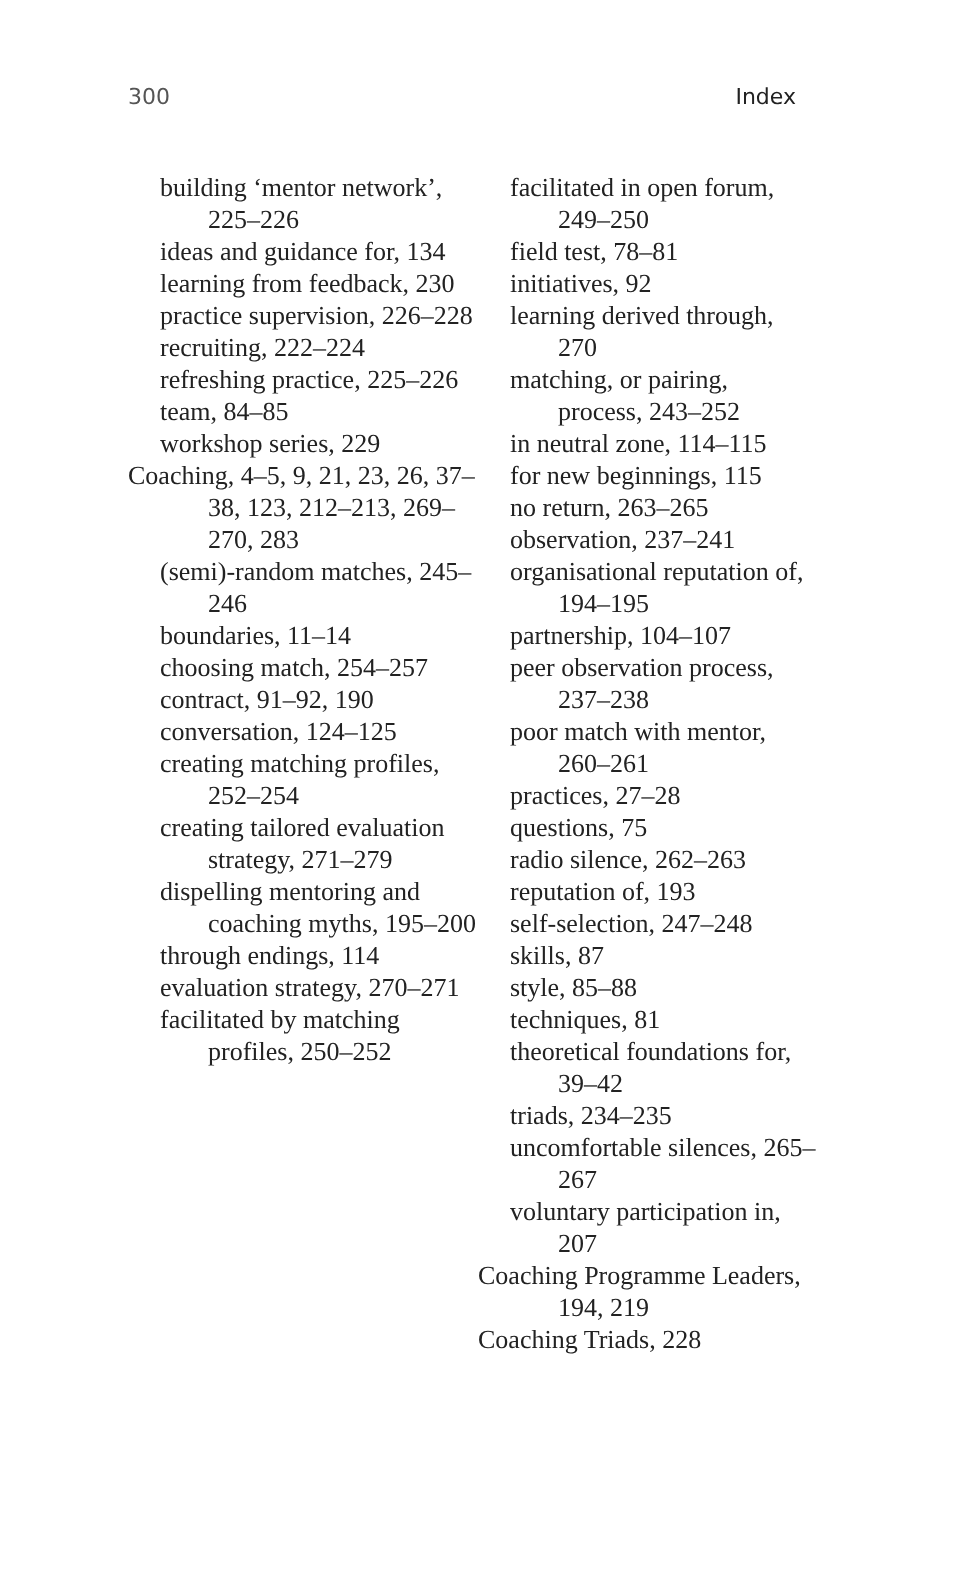300 Index
building ‘mentor network’, 225–226
ideas and guidance for, 134
learning from feedback, 230
practice supervision, 226–228
recruiting, 222–224
refreshing practice, 225–226
team, 84–85
workshop series, 229
Coaching, 4–5, 9, 21, 23, 26, 37–38, 123, 212–213, 269–270, 283
(semi)-random matches, 245–246
boundaries, 11–14
choosing match, 254–257
contract, 91–92, 190
conversation, 124–125
creating matching profiles, 252–254
creating tailored evaluation strategy, 271–279
dispelling mentoring and coaching myths, 195–200
through endings, 114
evaluation strategy, 270–271
facilitated by matching profiles, 250–252
facilitated in open forum, 249–250
field test, 78–81
initiatives, 92
learning derived through, 270
matching, or pairing, process, 243–252
in neutral zone, 114–115
for new beginnings, 115
no return, 263–265
observation, 237–241
organisational reputation of, 194–195
partnership, 104–107
peer observation process, 237–238
poor match with mentor, 260–261
practices, 27–28
questions, 75
radio silence, 262–263
reputation of, 193
self-selection, 247–248
skills, 87
style, 85–88
techniques, 81
theoretical foundations for, 39–42
triads, 234–235
uncomfortable silences, 265–267
voluntary participation in, 207
Coaching Programme Leaders, 194, 219
Coaching Triads, 228